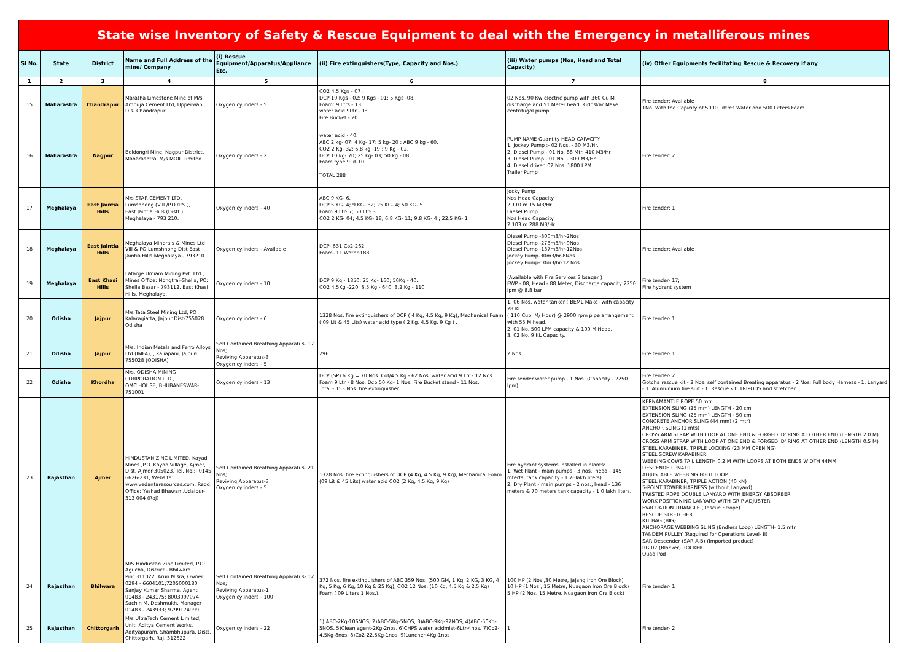State wise Inventory of Safety & Rescue Equipment to deal with the Emergency in metalliferous mines
| Sl No. | State | District | Name and Full Address of the mine/ Company | (i) Rescue Equipment/Apparatus/Appliance Etc. | (ii) Fire extinguishers(Type, Capacity and Nos.) | (iii) Water pumps (Nos, Head and Total Capacity) | (iv) Other Equipments fecilitating Rescue & Recovery if any |
| --- | --- | --- | --- | --- | --- | --- | --- |
| 1 | 2 | 3 | 4 | 5 | 6 | 7 | 8 |
| 15 | Maharastra | Chandrapur | Maratha Limestone Mine of M/s Ambuja Cement Ltd, Upperwahi, Dis- Chandrapur | Oxygen cylinders - 5 | CO2 4.5 Kgs - 07 . DCP 10 Kgs - 02; 9 Kgs - 01; 5 Kgs -08. Foam: 9 Ltrs - 13 water acid 9Ltr - 03. Fire Bucket - 20 | 02 Nos. 90 Kw electric pump with 360 Cu M discharge and 51 Meter head, Kirloskar Make centrifugal pump. | Fire tender: Available 1No. With the Capicity of 5000 Littres Water and 500 Litters Foam. |
| 16 | Maharastra | Nagpur | Beldongri Mine, Nagpur District, Maharashtra, M/s MOIL Limited | Oxygen cylinders - 2 | water acid - 40. ABC 2 kg- 07; 4 Kg- 17; 5 kg- 20 ; ABC 9 kg - 60. CO2 2 Kg- 32; 6.8 kg -19 ; 9 Kg - 02. DCP 10 kg- 70; 25 kg- 03; 50 kg - 08 Foam type 9 lit-10 TOTAL 288 | PUMP NAME Quantity HEAD CAPACITY 1. Jockey Pump :- 02 Nos. - 30 M3/Hr. 2. Diesel Pump:- 01 No. 88 Mtr. 410 M3/Hr 3. Diesel Pump:- 01 No. - 300 M3/Hr 4. Diesel driven 02 Nos. 1800 LPM Trailer Pump | Fire tender: 2 |
| 17 | Meghalaya | East Jaintia Hills | M/s STAR CEMENT LTD. Lumshnong (Vill./P.O./P.S.), East Jaintia Hills (Distt.), Meghalaya - 793 210. | Oxygen cylinders - 40 | ABC 9 KG- 6. DCP 5 KG- 4; 9 KG- 32; 25 KG- 4; 50 KG- 5. Foam 9 Ltr- 7; 50 Ltr- 3 CO2 2 KG- 04; 4.5 KG- 18; 6.8 KG- 11; 9.8 KG- 4 ; 22.5 KG- 1 | Jocky Pump Nos Head Capacity 2 110 m 15 M3/Hr Diesel Pump Nos Head Capacity 2 103 m 288 M3/Hr | Fire tender: 1 |
| 18 | Meghalaya | East Jaintia Hills | Meghalaya Minerals & Mines Ltd Vill & PO Lumshnong Dist East Jaintia Hills Meghalaya - 793210 | Oxygen cylinders - Available | DCP- 631 Co2-262 Foam- 11 Water-188 | Diesel Pump -300m3/hr-2Nos Diesel Pump -273m3/hr-9Nos Diesel Pump -137m3/hr-12Nos Jockey Pump-30m3/hr-8Nos Jockey Pump-10m3/hr-12 Nos | Fire tender: Available |
| 19 | Meghalaya | East Khasi Hills | Lafarge Umiam Mining Pvt. Ltd., Mines Office: Nongtrai-Shella, PO: Shella Bazar - 793112, East Khasi Hills, Meghalaya. | Oxygen cylinders - 10 | DCP 9 Kg - 1850; 25 Kg- 160; 50Kg - 40. CO2 4.5Kg -220; 6.5 Kg - 640; 3.2 Kg - 110 | (Available with Fire Services Sibsagar ) FWP - 08, Head - 88 Meter, Discharge capacity 2250 lpm @ 8.8 bar | Fire tender- 17; Fire hydrant system |
| 20 | Odisha | Jajpur | M/s Tata Steel Mining Ltd, PO Kalaragiatta, Jajpur Dist-755028 Odisha | Oxygen cylinders - 6 | 1328 Nos. fire extinguishers of DCP ( 4 Kg, 4.5 Kg, 9 Kg), Mechanical Foam ( 09 Lit & 45 Lits) water acid type ( 2 Kg, 4.5 Kg, 9 Kg ) . | 1. 06 Nos. water tanker ( BEML Make) with capacity 28 KL ( 110 Cub. M/ Hour) @ 2900 rpm pipe arrangement with 55 M head. 2. 01 No. 500 LPM capacity & 100 M Head. 3. 02 No. 9 KL Capacity. | Fire tender- 1 |
| 21 | Odisha | Jajpur | M/s. Indian Metals and Ferro Alloys Ltd.(IMFA), , Kaliapani, Jajpur-755028 (ODISHA) | Self Contained Breathing Apparatus- 17 Nos; Reviving Apparatus-3 Oxygen cylinders - 5 | 296 | 2 Nos | Fire tender- 1 |
| 22 | Odisha | Khordha | M/s. ODISHA MINING CORPORATION LTD., OMC HOUSE, BHUBANESWAR-751001 | Oxygen cylinders - 13 | DCP (SP) 6 Kg = 70 Nos. Cof/4.5 Kg - 62 Nos. water acid 9 Ltr - 12 Nos. Foam 9 Ltr - 8 Nos. Dcp 50 Kg- 1 Nos. Fire Bucket stand - 11 Nos. Total - 153 Nos. fire extinguisher. | Fire tender water pump - 1 Nos. (Capacity - 2250 lpm) | Fire tender- 2 Gotcha rescue kit - 2 Nos. self contained Breating apparatus - 2 Nos. Full body Harness - 1. Lanyard - 1. Alumunium fire suit - 1. Rescue kit, TRIPODS and stretcher. |
| 23 | Rajasthan | Ajmer | HINDUSTAN ZINC LIMITED, Kayad Mines ,P.O. Kayad Village, Ajmer, Dist. Ajmer-305023, Tel. No.:- 0145-6626-231, Website: www.vedantaresources.com, Regd. Office: Yashad Bhawan ,Udaipur- 313 004 (Raj) | Self Contained Breathing Apparatus- 21 Nos; Reviving Apparatus-3 Oxygen cylinders - 5 | 1328 Nos. fire extinguishers of DCP (4 Kg, 4.5 Kg, 9 Kg), Mechanical Foam (09 Lit & 45 Lits) water acid CO2 (2 Kg, 4.5 Kg, 9 Kg) | Fire hydrant systems installed in plants: 1. Wet Plant - main pumps - 3 nos., head - 145 mterts, tank capacity - 1.76lakh liters) 2. Dry Plant - main pumps - 2 nos., head - 136 meters & 70 meters tank capacity - 1.0 lakh liters. | KERNAMANTLE ROPE 50 mtr EXTENSION SLING (25 mm) LENGTH - 20 cm EXTENSION SLING (25 mm) LENGTH - 50 cm CONCRETE ANCHOR SLING (44 mm) (2 mtr) ANCHOR SLING (1 mts) CROSS ARM STRAP WITH LOOP AT ONE END & FORGED 'D' RING AT OTHER END (LENGTH 2.0 M) CROSS ARM STRAP WITH LOOP AT ONE END & FORGED 'D' RING AT OTHER END (LENGTH 0.5 M) STEEL KARABINER, TRIPLE LOCKING (23 MM OPENING) STEEL SCREW KARABINER WEBBING COWS TAIL LENGTH 0.2 M WITH LOOPS AT BOTH ENDS WIDTH 44MM DESCENDER PN410 ADJUSTABLE WEBBING FOOT LOOP STEEL KARABINER, TRIPLE ACTION (40 kN) 5-POINT TOWER HARNESS (without Lanyard) TWISTED ROPE DOUBLE LANYARD WITH ENERGY ABSORBER WORK POSITIONING LANYARD WITH GRIP ADJUSTER EVACUATION TRIANGLE (Rescue Strope) RESCUE STRETCHER KIT BAG (BIG) ANCHORAGE WEBBING SLING (Endless Loop) LENGTH- 1.5 mtr TANDEM PULLEY (Required for Operations Level- II) SAR Descender (SAR A-B) (Imported product) RG 07 (Blocker) ROCKER Quad Pod |
| 24 | Rajasthan | Bhilwara | M/S Hindustan Zinc Limited, P.O: Agucha, District - Bhilwara Pin: 311022. Arun Misra, Owner 0294 - 6604101;7205000180 Sanjay Kumar Sharma, Agent 01483 - 243175; 8003097074 Sachin M. Deshmukh, Manager 01483 - 243933; 9799174999 | Self Contained Breathing Apparatus- 12 Nos; Reviving Apparatus-1 Oxygen cylinders - 100 | 372 Nos. fire extinguishers of ABC 359 Nos. (500 GM, 1 Kg, 2 KG, 3 KG, 4 Kg, 5 Kg, 6 Kg, 10 Kg & 25 Kg), CO2 12 Nos. (10 Kg, 4.5 Kg & 2.5 Kg) Foam ( 09 Liters 1 Nos.). | 100 HP (2 Nos ,30 Metre, Jajang Iron Ore Block) 10 HP (1 Nos , 15 Metre, Nuagaon Iron Ore Block) 5 HP (2 Nos, 15 Metre, Nuagaon Iron Ore Block) | Fire tender- 1 |
| 25 | Rajasthan | Chittorgarh | M/s UltraTech Cement Limited, Unit: Aditya Cement Works, Adityapuram, Shambhupura, Distt. Chittorgarh, Raj. 312622 | Oxygen cylinders - 22 | 1) ABC-2Kg-106NOS, 2)ABC-5Kg-5NOS, 3)ABC-9Kg-97NOS, 4)ABC-50Kg-5NOS, 5)Clean agent-2Kg-2nos, 6)CHPS water acidmist-6Ltr-4nos, 7)Co2-4.5Kg-8nos, 8)Co2-22.5Kg-1nos, 9)Luncher-4Kg-1nos | 1 | Fire tender- 2 |